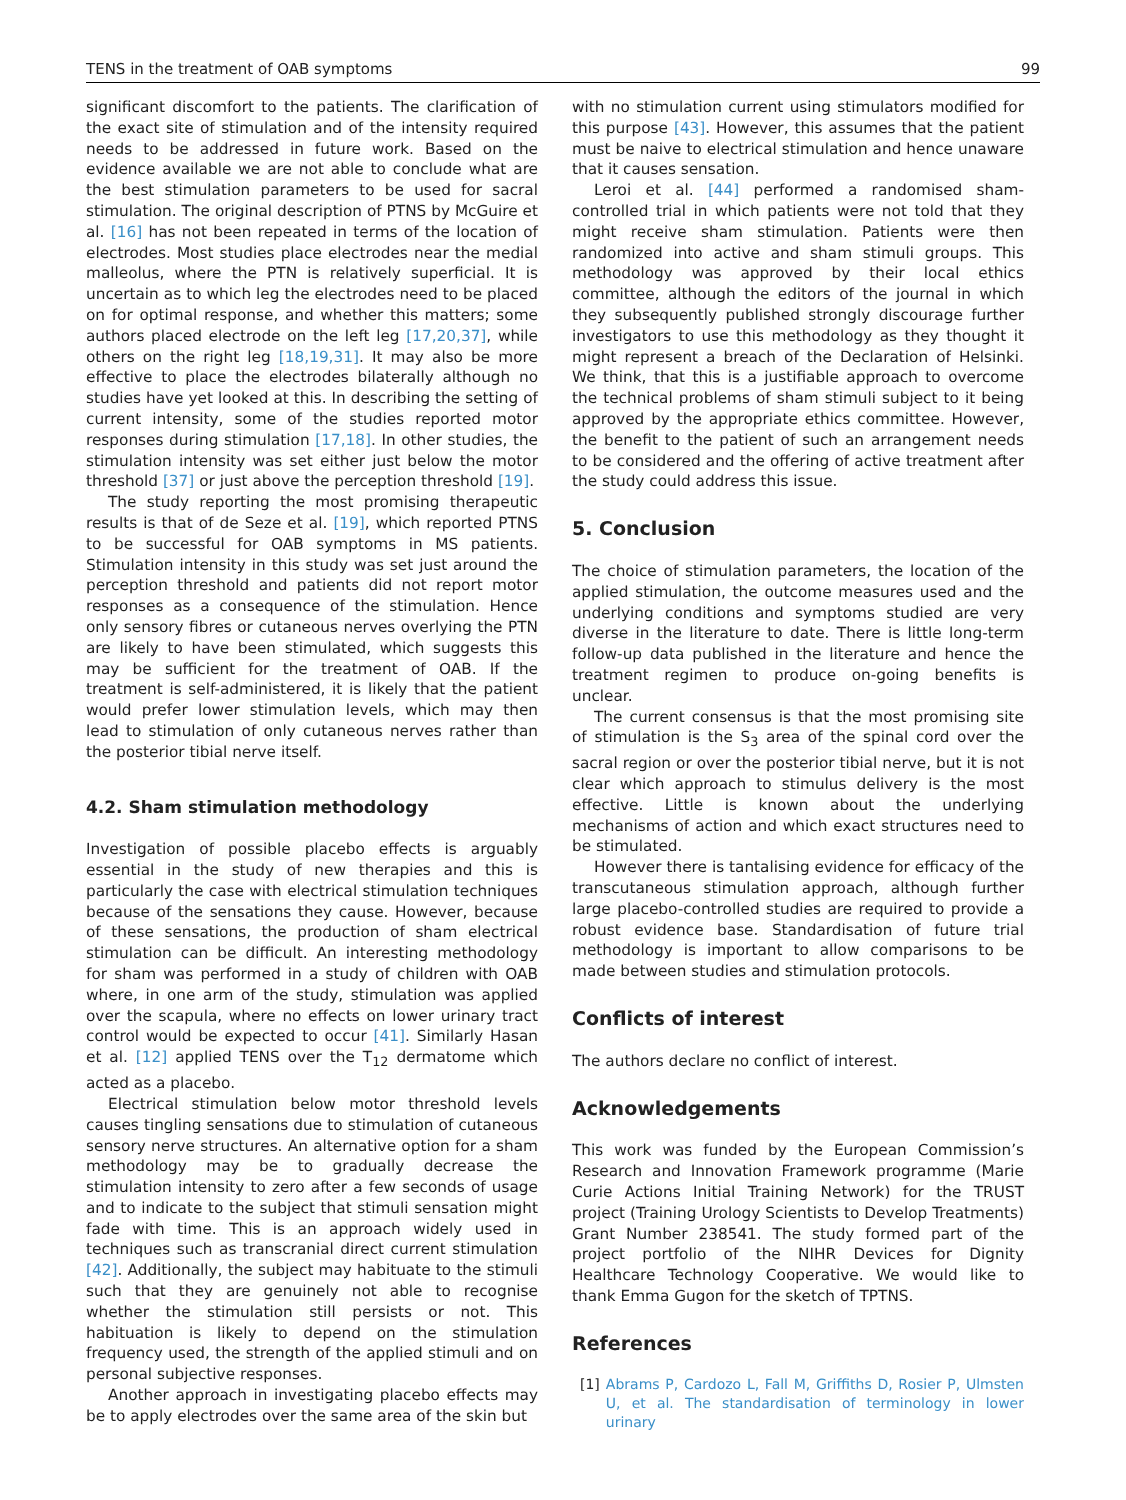TENS in the treatment of OAB symptoms 99
significant discomfort to the patients. The clarification of the exact site of stimulation and of the intensity required needs to be addressed in future work. Based on the evidence available we are not able to conclude what are the best stimulation parameters to be used for sacral stimulation. The original description of PTNS by McGuire et al. [16] has not been repeated in terms of the location of electrodes. Most studies place electrodes near the medial malleolus, where the PTN is relatively superficial. It is uncertain as to which leg the electrodes need to be placed on for optimal response, and whether this matters; some authors placed electrode on the left leg [17,20,37], while others on the right leg [18,19,31]. It may also be more effective to place the electrodes bilaterally although no studies have yet looked at this. In describing the setting of current intensity, some of the studies reported motor responses during stimulation [17,18]. In other studies, the stimulation intensity was set either just below the motor threshold [37] or just above the perception threshold [19].
The study reporting the most promising therapeutic results is that of de Seze et al. [19], which reported PTNS to be successful for OAB symptoms in MS patients. Stimulation intensity in this study was set just around the perception threshold and patients did not report motor responses as a consequence of the stimulation. Hence only sensory fibres or cutaneous nerves overlying the PTN are likely to have been stimulated, which suggests this may be sufficient for the treatment of OAB. If the treatment is self-administered, it is likely that the patient would prefer lower stimulation levels, which may then lead to stimulation of only cutaneous nerves rather than the posterior tibial nerve itself.
4.2. Sham stimulation methodology
Investigation of possible placebo effects is arguably essential in the study of new therapies and this is particularly the case with electrical stimulation techniques because of the sensations they cause. However, because of these sensations, the production of sham electrical stimulation can be difficult. An interesting methodology for sham was performed in a study of children with OAB where, in one arm of the study, stimulation was applied over the scapula, where no effects on lower urinary tract control would be expected to occur [41]. Similarly Hasan et al. [12] applied TENS over the T<sub>12</sub> dermatome which acted as a placebo.
Electrical stimulation below motor threshold levels causes tingling sensations due to stimulation of cutaneous sensory nerve structures. An alternative option for a sham methodology may be to gradually decrease the stimulation intensity to zero after a few seconds of usage and to indicate to the subject that stimuli sensation might fade with time. This is an approach widely used in techniques such as transcranial direct current stimulation [42]. Additionally, the subject may habituate to the stimuli such that they are genuinely not able to recognise whether the stimulation still persists or not. This habituation is likely to depend on the stimulation frequency used, the strength of the applied stimuli and on personal subjective responses.
Another approach in investigating placebo effects may be to apply electrodes over the same area of the skin but
with no stimulation current using stimulators modified for this purpose [43]. However, this assumes that the patient must be naive to electrical stimulation and hence unaware that it causes sensation.
Leroi et al. [44] performed a randomised sham-controlled trial in which patients were not told that they might receive sham stimulation. Patients were then randomized into active and sham stimuli groups. This methodology was approved by their local ethics committee, although the editors of the journal in which they subsequently published strongly discourage further investigators to use this methodology as they thought it might represent a breach of the Declaration of Helsinki. We think, that this is a justifiable approach to overcome the technical problems of sham stimuli subject to it being approved by the appropriate ethics committee. However, the benefit to the patient of such an arrangement needs to be considered and the offering of active treatment after the study could address this issue.
5. Conclusion
The choice of stimulation parameters, the location of the applied stimulation, the outcome measures used and the underlying conditions and symptoms studied are very diverse in the literature to date. There is little long-term follow-up data published in the literature and hence the treatment regimen to produce on-going benefits is unclear.
The current consensus is that the most promising site of stimulation is the S<sub>3</sub> area of the spinal cord over the sacral region or over the posterior tibial nerve, but it is not clear which approach to stimulus delivery is the most effective. Little is known about the underlying mechanisms of action and which exact structures need to be stimulated.
However there is tantalising evidence for efficacy of the transcutaneous stimulation approach, although further large placebo-controlled studies are required to provide a robust evidence base. Standardisation of future trial methodology is important to allow comparisons to be made between studies and stimulation protocols.
Conflicts of interest
The authors declare no conflict of interest.
Acknowledgements
This work was funded by the European Commission’s Research and Innovation Framework programme (Marie Curie Actions Initial Training Network) for the TRUST project (Training Urology Scientists to Develop Treatments) Grant Number 238541. The study formed part of the project portfolio of the NIHR Devices for Dignity Healthcare Technology Cooperative. We would like to thank Emma Gugon for the sketch of TPTNS.
References
[1] Abrams P, Cardozo L, Fall M, Griffiths D, Rosier P, Ulmsten U, et al. The standardisation of terminology in lower urinary